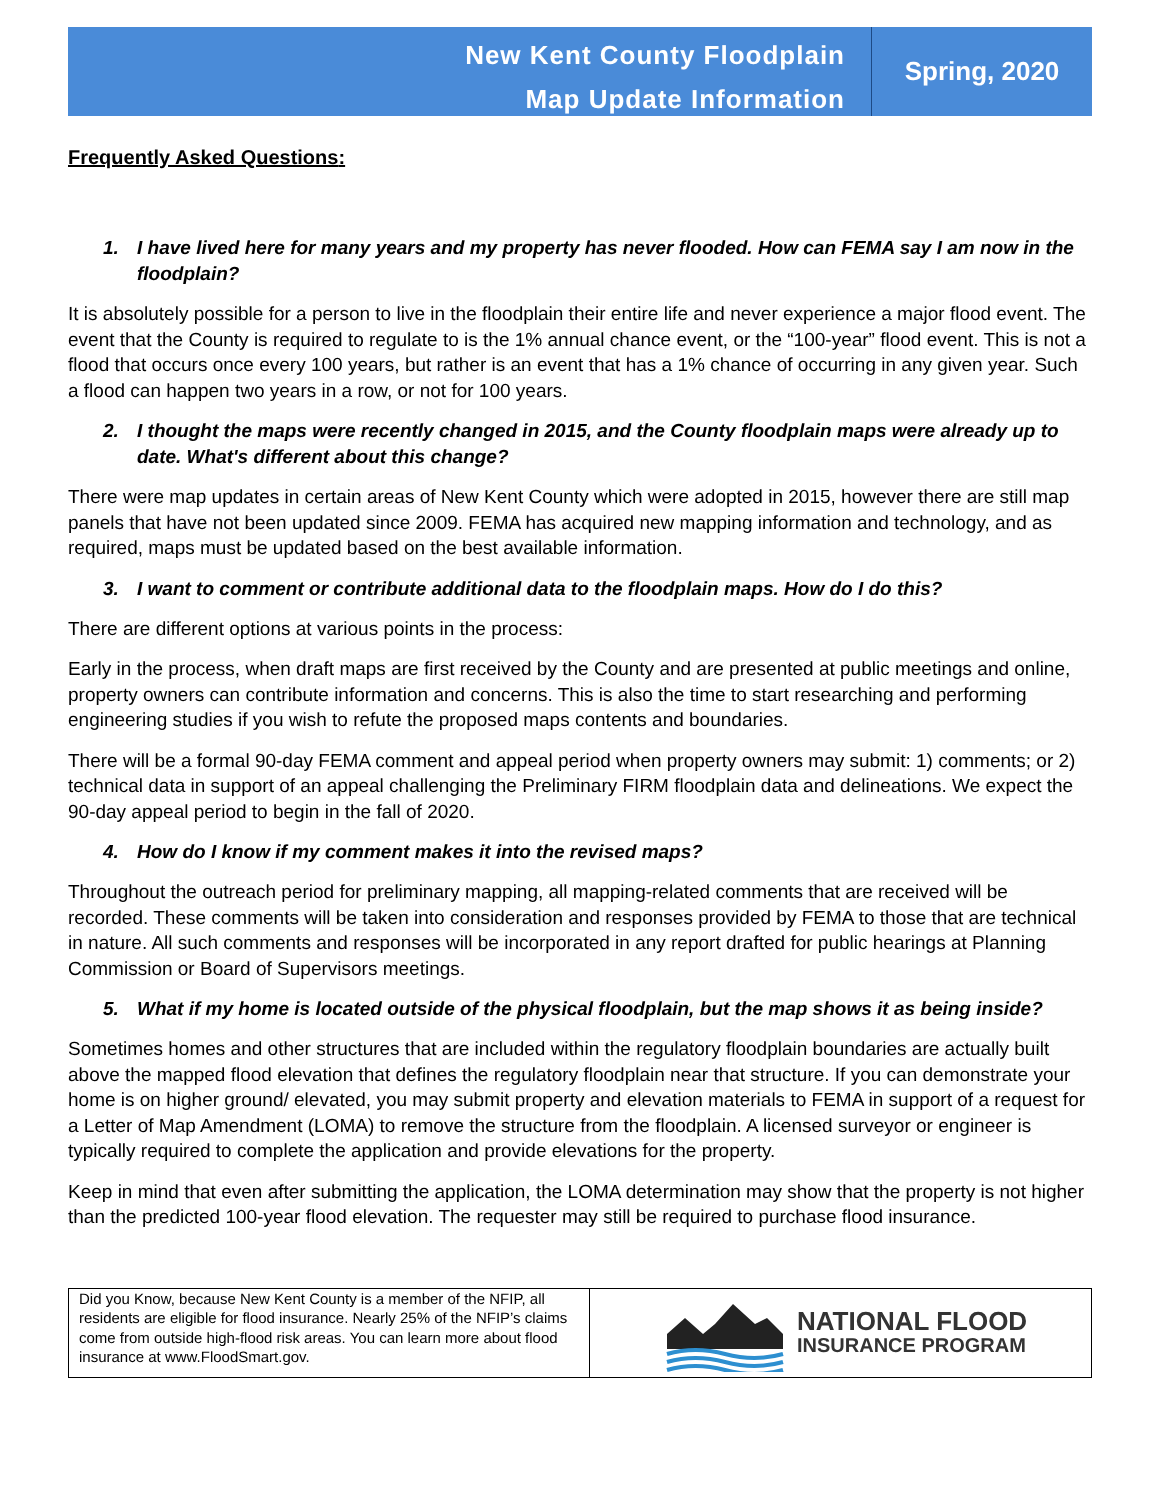New Kent County Floodplain
Map Update Information
Spring, 2020
Frequently Asked Questions:
1. I have lived here for many years and my property has never flooded. How can FEMA say I am now in the floodplain?
It is absolutely possible for a person to live in the floodplain their entire life and never experience a major flood event. The event that the County is required to regulate to is the 1% annual chance event, or the “100-year” flood event. This is not a flood that occurs once every 100 years, but rather is an event that has a 1% chance of occurring in any given year. Such a flood can happen two years in a row, or not for 100 years.
2. I thought the maps were recently changed in 2015, and the County floodplain maps were already up to date. What's different about this change?
There were map updates in certain areas of New Kent County which were adopted in 2015, however there are still map panels that have not been updated since 2009. FEMA has acquired new mapping information and technology, and as required, maps must be updated based on the best available information.
3. I want to comment or contribute additional data to the floodplain maps. How do I do this?
There are different options at various points in the process:
Early in the process, when draft maps are first received by the County and are presented at public meetings and online, property owners can contribute information and concerns. This is also the time to start researching and performing engineering studies if you wish to refute the proposed maps contents and boundaries.
There will be a formal 90-day FEMA comment and appeal period when property owners may submit: 1) comments; or 2) technical data in support of an appeal challenging the Preliminary FIRM floodplain data and delineations. We expect the 90-day appeal period to begin in the fall of 2020.
4. How do I know if my comment makes it into the revised maps?
Throughout the outreach period for preliminary mapping, all mapping-related comments that are received will be recorded. These comments will be taken into consideration and responses provided by FEMA to those that are technical in nature. All such comments and responses will be incorporated in any report drafted for public hearings at Planning Commission or Board of Supervisors meetings.
5. What if my home is located outside of the physical floodplain, but the map shows it as being inside?
Sometimes homes and other structures that are included within the regulatory floodplain boundaries are actually built above the mapped flood elevation that defines the regulatory floodplain near that structure. If you can demonstrate your home is on higher ground/ elevated, you may submit property and elevation materials to FEMA in support of a request for a Letter of Map Amendment (LOMA) to remove the structure from the floodplain. A licensed surveyor or engineer is typically required to complete the application and provide elevations for the property.
Keep in mind that even after submitting the application, the LOMA determination may show that the property is not higher than the predicted 100-year flood elevation. The requester may still be required to purchase flood insurance.
Did you Know, because New Kent County is a member of the NFIP, all residents are eligible for flood insurance. Nearly 25% of the NFIP’s claims come from outside high-flood risk areas. You can learn more about flood insurance at www.FloodSmart.gov.
NATIONAL FLOOD
INSURANCE PROGRAM